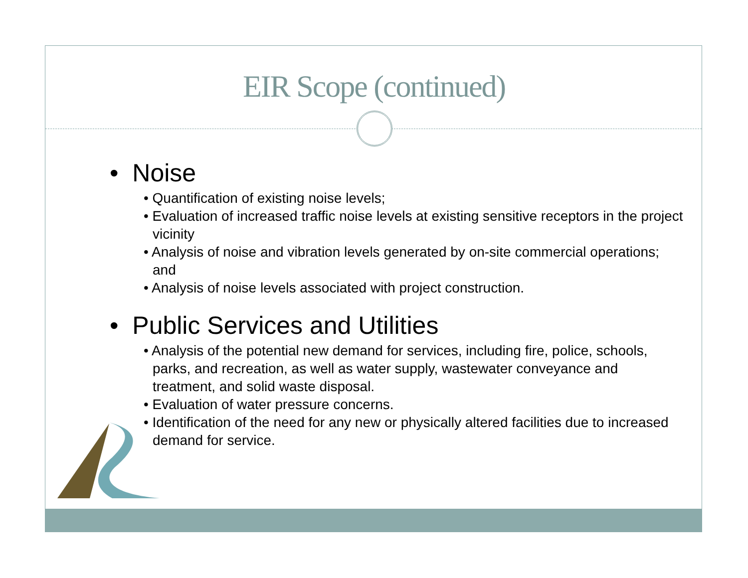EIR Scope (continued)
• Noise
• Quantification of existing noise levels;
• Evaluation of increased traffic noise levels at existing sensitive receptors in the project vicinity
• Analysis of noise and vibration levels generated by on-site commercial operations; and
• Analysis of noise levels associated with project construction.
• Public Services and Utilities
• Analysis of the potential new demand for services, including fire, police, schools, parks, and recreation, as well as water supply, wastewater conveyance and treatment, and solid waste disposal.
• Evaluation of water pressure concerns.
• Identification of the need for any new or physically altered facilities due to increased demand for service.